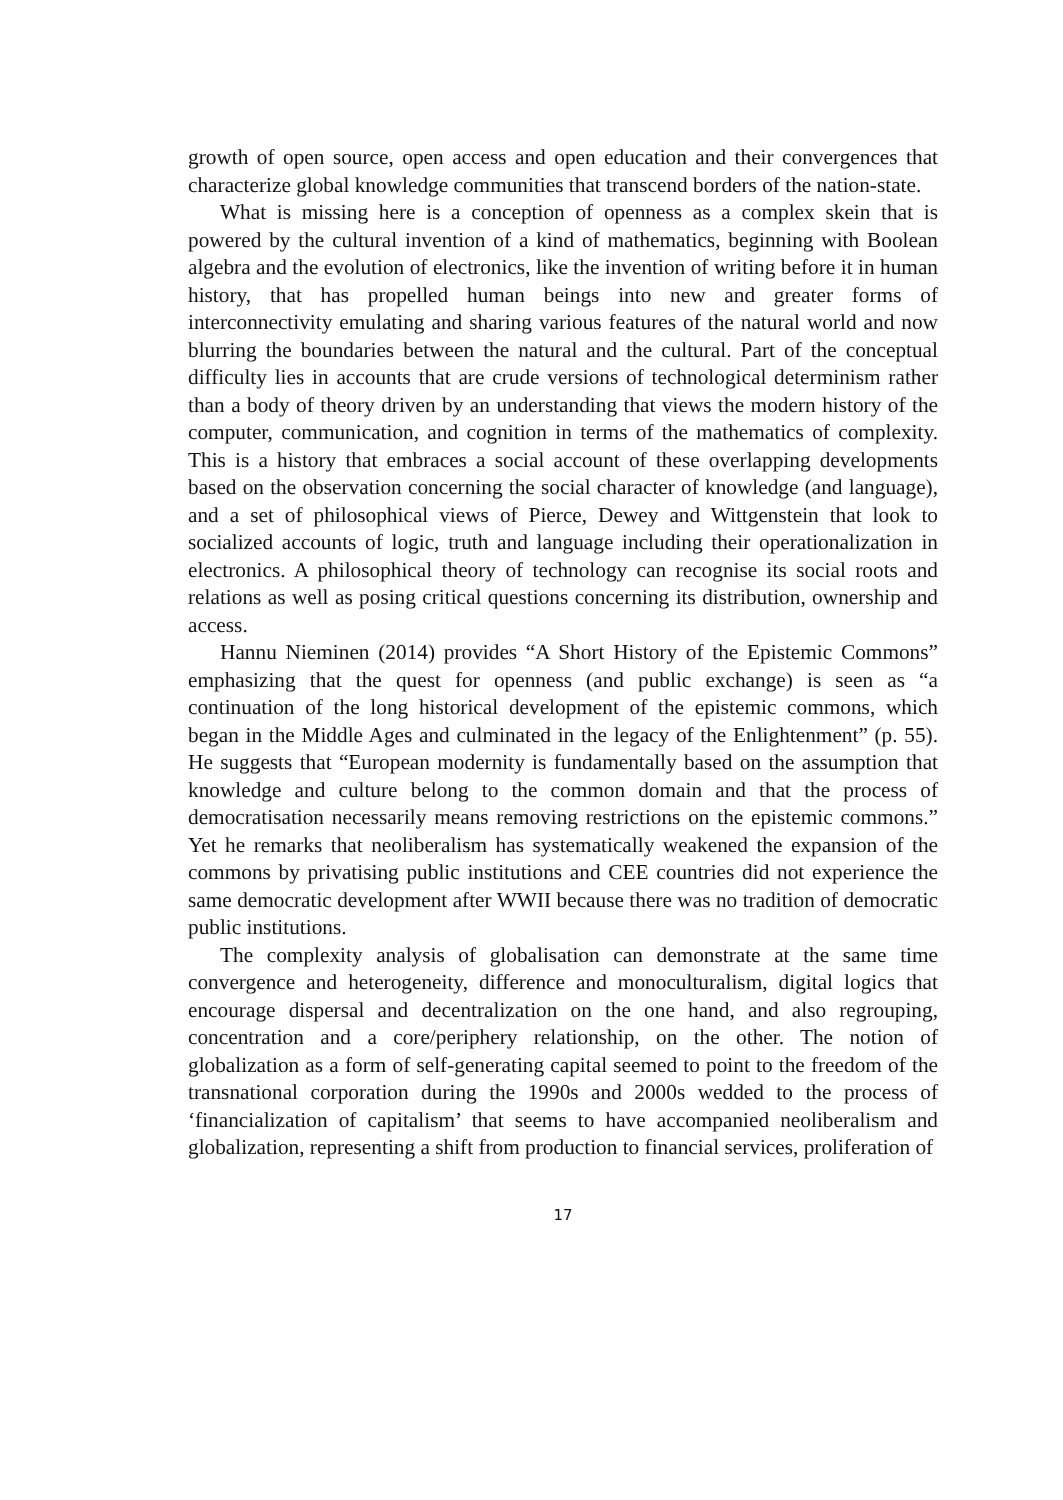growth of open source, open access and open education and their convergences that characterize global knowledge communities that transcend borders of the nation-state.
What is missing here is a conception of openness as a complex skein that is powered by the cultural invention of a kind of mathematics, beginning with Boolean algebra and the evolution of electronics, like the invention of writing before it in human history, that has propelled human beings into new and greater forms of interconnectivity emulating and sharing various features of the natural world and now blurring the boundaries between the natural and the cultural. Part of the conceptual difficulty lies in accounts that are crude versions of technological determinism rather than a body of theory driven by an understanding that views the modern history of the computer, communication, and cognition in terms of the mathematics of complexity. This is a history that embraces a social account of these overlapping developments based on the observation concerning the social character of knowledge (and language), and a set of philosophical views of Pierce, Dewey and Wittgenstein that look to socialized accounts of logic, truth and language including their operationalization in electronics. A philosophical theory of technology can recognise its social roots and relations as well as posing critical questions concerning its distribution, ownership and access.
Hannu Nieminen (2014) provides “A Short History of the Epistemic Commons” emphasizing that the quest for openness (and public exchange) is seen as “a continuation of the long historical development of the epistemic commons, which began in the Middle Ages and culminated in the legacy of the Enlightenment” (p. 55). He suggests that “European modernity is fundamentally based on the assumption that knowledge and culture belong to the common domain and that the process of democratisation necessarily means removing restrictions on the epistemic commons.” Yet he remarks that neoliberalism has systematically weakened the expansion of the commons by privatising public institutions and CEE countries did not experience the same democratic development after WWII because there was no tradition of democratic public institutions.
The complexity analysis of globalisation can demonstrate at the same time convergence and heterogeneity, difference and monoculturalism, digital logics that encourage dispersal and decentralization on the one hand, and also regrouping, concentration and a core/periphery relationship, on the other. The notion of globalization as a form of self-generating capital seemed to point to the freedom of the transnational corporation during the 1990s and 2000s wedded to the process of ‘financialization of capitalism’ that seems to have accompanied neoliberalism and globalization, representing a shift from production to financial services, proliferation of
17